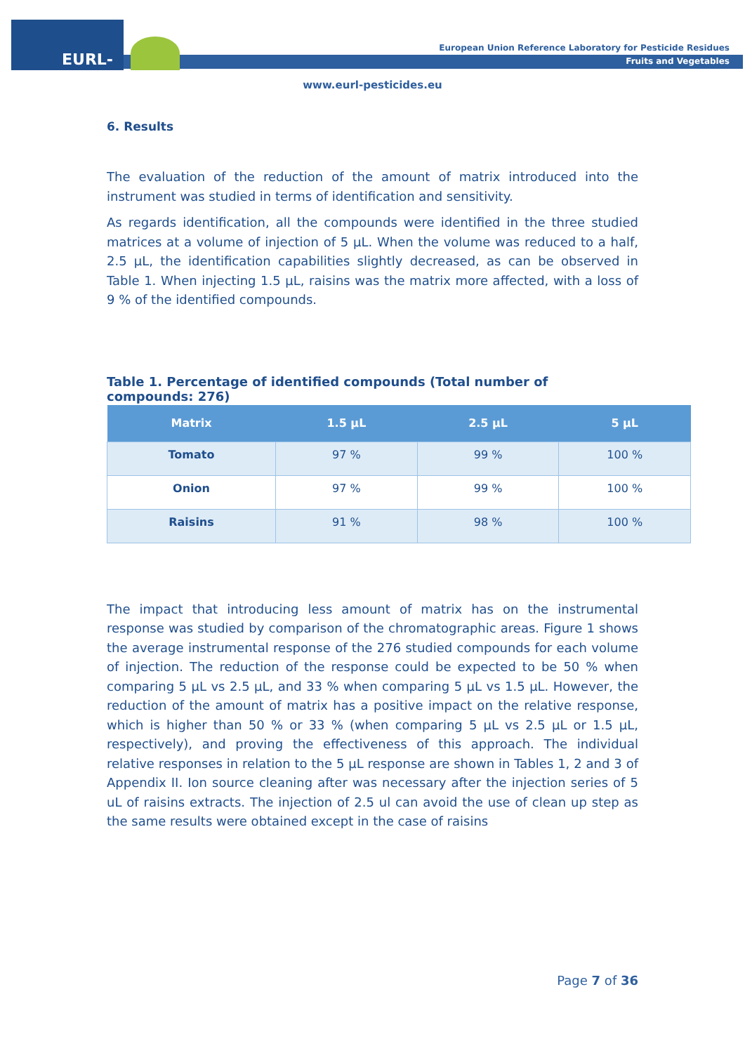EURL-FV
European Union Reference Laboratory for Pesticide Residues
Fruits and Vegetables
www.eurl-pesticides.eu
6. Results
The evaluation of the reduction of the amount of matrix introduced into the instrument was studied in terms of identification and sensitivity.
As regards identification, all the compounds were identified in the three studied matrices at a volume of injection of 5 µL. When the volume was reduced to a half, 2.5 µL, the identification capabilities slightly decreased, as can be observed in Table 1. When injecting 1.5 µL, raisins was the matrix more affected, with a loss of 9 % of the identified compounds.
Table 1. Percentage of identified compounds (Total number of compounds: 276)
| Matrix | 1.5 µL | 2.5 µL | 5 µL |
| --- | --- | --- | --- |
| Tomato | 97 % | 99 % | 100 % |
| Onion | 97 % | 99 % | 100 % |
| Raisins | 91 % | 98 % | 100 % |
The impact that introducing less amount of matrix has on the instrumental response was studied by comparison of the chromatographic areas. Figure 1 shows the average instrumental response of the 276 studied compounds for each volume of injection. The reduction of the response could be expected to be 50 % when comparing 5 µL vs 2.5 µL, and 33 % when comparing 5 µL vs 1.5 µL. However, the reduction of the amount of matrix has a positive impact on the relative response, which is higher than 50 % or 33 % (when comparing 5 µL vs 2.5 µL or 1.5 µL, respectively), and proving the effectiveness of this approach. The individual relative responses in relation to the 5 µL response are shown in Tables 1, 2 and 3 of Appendix II. Ion source cleaning after was necessary after the injection series of 5 uL of raisins extracts. The injection of 2.5 ul can avoid the use of clean up step as the same results were obtained except in the case of raisins
Page 7 of 36